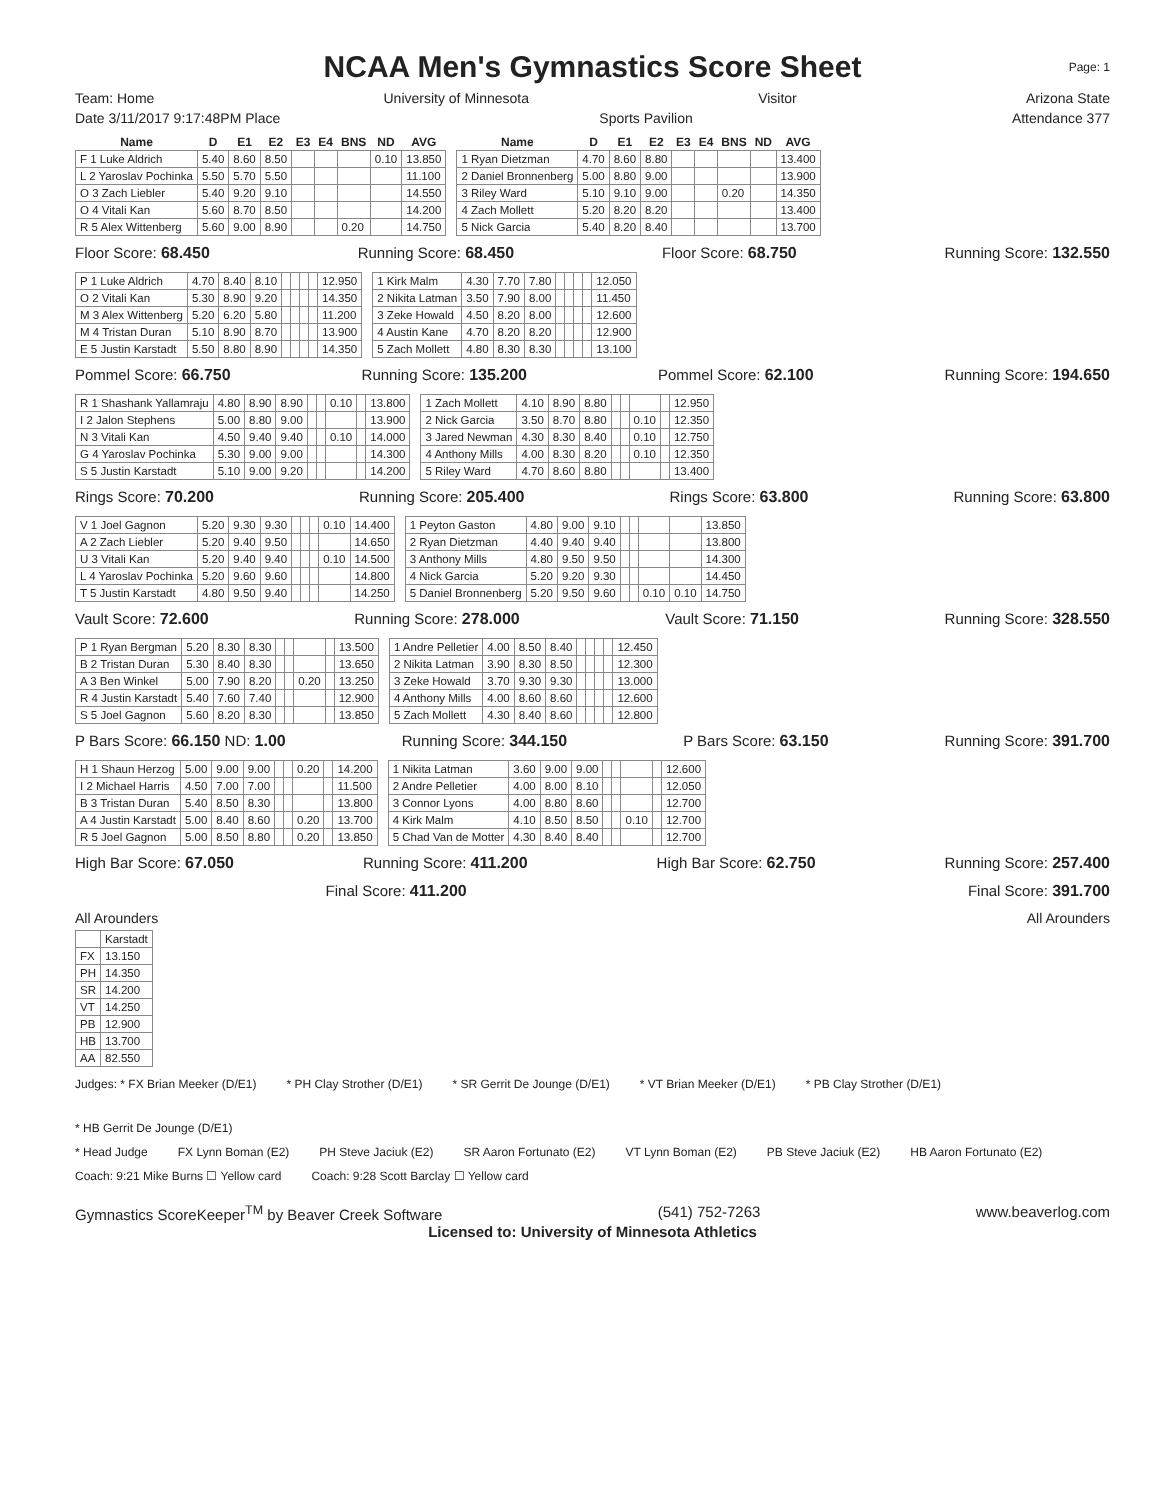NCAA Men's Gymnastics Score Sheet
Page: 1
Team: Home University of Minnesota Visitor Arizona State
Date 3/11/2017 9:17:48PM Place Sports Pavilion Attendance 377
| Name | D | E1 | E2 | E3 | E4 | BNS | ND | AVG |
| --- | --- | --- | --- | --- | --- | --- | --- | --- |
| F 1 Luke Aldrich | 5.40 | 8.60 | 8.50 | | | | 0.10 | 13.850 |
| L 2 Yaroslav Pochinka | 5.50 | 5.70 | 5.50 | | | | | 11.100 |
| O 3 Zach Liebler | 5.40 | 9.20 | 9.10 | | | | | 14.550 |
| O 4 Vitali Kan | 5.60 | 8.70 | 8.50 | | | | | 14.200 |
| R 5 Alex Wittenberg | 5.60 | 9.00 | 8.90 | | | 0.20 | | 14.750 |
| Name | D | E1 | E2 | E3 | E4 | BNS | ND | AVG |
| --- | --- | --- | --- | --- | --- | --- | --- | --- |
| 1 Ryan Dietzman | 4.70 | 8.60 | 8.80 | | | | | 13.400 |
| 2 Daniel Bronnenberg | 5.00 | 8.80 | 9.00 | | | | | 13.900 |
| 3 Riley Ward | 5.10 | 9.10 | 9.00 | | | 0.20 | | 14.350 |
| 4 Zach Mollett | 5.20 | 8.20 | 8.20 | | | | | 13.400 |
| 5 Nick Garcia | 5.40 | 8.20 | 8.40 | | | | | 13.700 |
Floor Score: 68.450 Running Score: 68.450 Floor Score: 68.750 Running Score: 132.550
| P 1 Luke Aldrich | 4.70 | 8.40 | 8.10 | | | | | 12.950 |
| O 2 Vitali Kan | 5.30 | 8.90 | 9.20 | | | | | 14.350 |
| M 3 Alex Wittenberg | 5.20 | 6.20 | 5.80 | | | | | 11.200 |
| M 4 Tristan Duran | 5.10 | 8.90 | 8.70 | | | | | 13.900 |
| E 5 Justin Karstadt | 5.50 | 8.80 | 8.90 | | | | | 14.350 |
| 1 Kirk Malm | 4.30 | 7.70 | 7.80 | | | | | 12.050 |
| 2 Nikita Latman | 3.50 | 7.90 | 8.00 | | | | | 11.450 |
| 3 Zeke Howald | 4.50 | 8.20 | 8.00 | | | | | 12.600 |
| 4 Austin Kane | 4.70 | 8.20 | 8.20 | | | | | 12.900 |
| 5 Zach Mollett | 4.80 | 8.30 | 8.30 | | | | | 13.100 |
Pommel Score: 66.750 Running Score: 135.200 Pommel Score: 62.100 Running Score: 194.650
| R 1 Shashank Yallamraju | 4.80 | 8.90 | 8.90 | | | 0.10 | | 13.800 |
| I 2 Jalon Stephens | 5.00 | 8.80 | 9.00 | | | | | 13.900 |
| N 3 Vitali Kan | 4.50 | 9.40 | 9.40 | | | 0.10 | | 14.000 |
| G 4 Yaroslav Pochinka | 5.30 | 9.00 | 9.00 | | | | | 14.300 |
| S 5 Justin Karstadt | 5.10 | 9.00 | 9.20 | | | | | 14.200 |
| 1 Zach Mollett | 4.10 | 8.90 | 8.80 | | | | | 12.950 |
| 2 Nick Garcia | 3.50 | 8.70 | 8.80 | | | 0.10 | | 12.350 |
| 3 Jared Newman | 4.30 | 8.30 | 8.40 | | | 0.10 | | 12.750 |
| 4 Anthony Mills | 4.00 | 8.30 | 8.20 | | | 0.10 | | 12.350 |
| 5 Riley Ward | 4.70 | 8.60 | 8.80 | | | | | 13.400 |
Rings Score: 70.200 Running Score: 205.400 Rings Score: 63.800 Running Score: 63.800
| V 1 Joel Gagnon | 5.20 | 9.30 | 9.30 | | | | 0.10 | 14.400 |
| A 2 Zach Liebler | 5.20 | 9.40 | 9.50 | | | | | 14.650 |
| U 3 Vitali Kan | 5.20 | 9.40 | 9.40 | | | | 0.10 | 14.500 |
| L 4 Yaroslav Pochinka | 5.20 | 9.60 | 9.60 | | | | | 14.800 |
| T 5 Justin Karstadt | 4.80 | 9.50 | 9.40 | | | | | 14.250 |
| 1 Peyton Gaston | 4.80 | 9.00 | 9.10 | | | | | 13.850 |
| 2 Ryan Dietzman | 4.40 | 9.40 | 9.40 | | | | | 13.800 |
| 3 Anthony Mills | 4.80 | 9.50 | 9.50 | | | | | 14.300 |
| 4 Nick Garcia | 5.20 | 9.20 | 9.30 | | | | | 14.450 |
| 5 Daniel Bronnenberg | 5.20 | 9.50 | 9.60 | | | 0.10 | 0.10 | 14.750 |
Vault Score: 72.600 Running Score: 278.000 Vault Score: 71.150 Running Score: 328.550
| P 1 Ryan Bergman | 5.20 | 8.30 | 8.30 | | | | | 13.500 |
| B 2 Tristan Duran | 5.30 | 8.40 | 8.30 | | | | | 13.650 |
| A 3 Ben Winkel | 5.00 | 7.90 | 8.20 | | | 0.20 | | 13.250 |
| R 4 Justin Karstadt | 5.40 | 7.60 | 7.40 | | | | | 12.900 |
| S 5 Joel Gagnon | 5.60 | 8.20 | 8.30 | | | | | 13.850 |
| 1 Andre Pelletier | 4.00 | 8.50 | 8.40 | | | | | 12.450 |
| 2 Nikita Latman | 3.90 | 8.30 | 8.50 | | | | | 12.300 |
| 3 Zeke Howald | 3.70 | 9.30 | 9.30 | | | | | 13.000 |
| 4 Anthony Mills | 4.00 | 8.60 | 8.60 | | | | | 12.600 |
| 5 Zach Mollett | 4.30 | 8.40 | 8.60 | | | | | 12.800 |
P Bars Score: 66.150 ND: 1.00 Running Score: 344.150 P Bars Score: 63.150 Running Score: 391.700
| H 1 Shaun Herzog | 5.00 | 9.00 | 9.00 | | | 0.20 | | 14.200 |
| I 2 Michael Harris | 4.50 | 7.00 | 7.00 | | | | | 11.500 |
| B 3 Tristan Duran | 5.40 | 8.50 | 8.30 | | | | | 13.800 |
| A 4 Justin Karstadt | 5.00 | 8.40 | 8.60 | | | 0.20 | | 13.700 |
| R 5 Joel Gagnon | 5.00 | 8.50 | 8.80 | | | 0.20 | | 13.850 |
| 1 Nikita Latman | 3.60 | 9.00 | 9.00 | | | | | 12.600 |
| 2 Andre Pelletier | 4.00 | 8.00 | 8.10 | | | | | 12.050 |
| 3 Connor Lyons | 4.00 | 8.80 | 8.60 | | | | | 12.700 |
| 4 Kirk Malm | 4.10 | 8.50 | 8.50 | | | 0.10 | | 12.700 |
| 5 Chad Van de Motter | 4.30 | 8.40 | 8.40 | | | | | 12.700 |
High Bar Score: 67.050 Running Score: 411.200 High Bar Score: 62.750 Running Score: 257.400
Final Score: 411.200 Final Score: 391.700
All Arounders All Arounders
| | Karstadt |
| FX | 13.150 |
| PH | 14.350 |
| SR | 14.200 |
| VT | 14.250 |
| PB | 12.900 |
| HB | 13.700 |
| AA | 82.550 |
Judges: * FX Brian Meeker (D/E1) * PH Clay Strother (D/E1) * SR Gerrit De Jounge (D/E1) * VT Brian Meeker (D/E1) * PB Clay Strother (D/E1) * HB Gerrit De Jounge (D/E1)
* Head Judge FX Lynn Boman (E2) PH Steve Jaciuk (E2) SR Aaron Fortunato (E2) VT Lynn Boman (E2) PB Steve Jaciuk (E2) HB Aaron Fortunato (E2)
Coach: 9:21 Mike Burns ☐ Yellow card Coach: 9:28 Scott Barclay ☐ Yellow card
Gymnastics ScoreKeeper<sup>TM</sup> by Beaver Creek Software (541) 752-7263 www.beaverlog.com
Licensed to: University of Minnesota Athletics